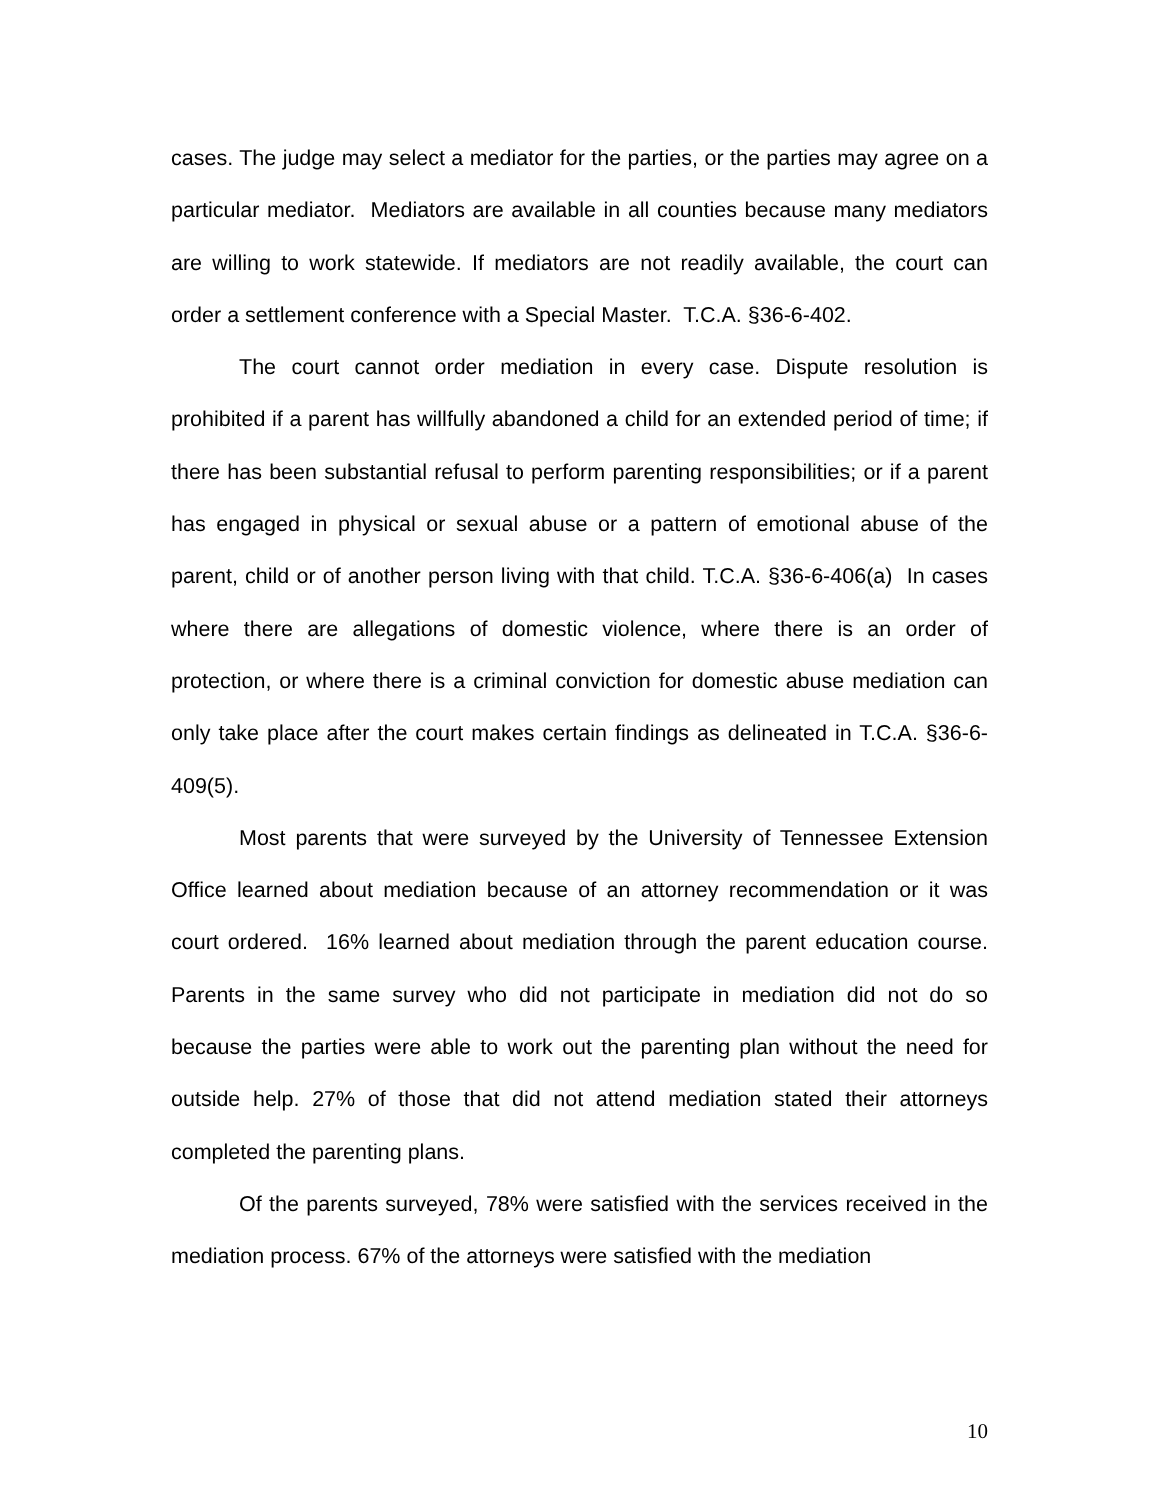cases. The judge may select a mediator for the parties, or the parties may agree on a particular mediator. Mediators are available in all counties because many mediators are willing to work statewide. If mediators are not readily available, the court can order a settlement conference with a Special Master. T.C.A. §36-6-402.
The court cannot order mediation in every case. Dispute resolution is prohibited if a parent has willfully abandoned a child for an extended period of time; if there has been substantial refusal to perform parenting responsibilities; or if a parent has engaged in physical or sexual abuse or a pattern of emotional abuse of the parent, child or of another person living with that child. T.C.A. §36-6-406(a) In cases where there are allegations of domestic violence, where there is an order of protection, or where there is a criminal conviction for domestic abuse mediation can only take place after the court makes certain findings as delineated in T.C.A. §36-6-409(5).
Most parents that were surveyed by the University of Tennessee Extension Office learned about mediation because of an attorney recommendation or it was court ordered. 16% learned about mediation through the parent education course. Parents in the same survey who did not participate in mediation did not do so because the parties were able to work out the parenting plan without the need for outside help. 27% of those that did not attend mediation stated their attorneys completed the parenting plans.
Of the parents surveyed, 78% were satisfied with the services received in the mediation process. 67% of the attorneys were satisfied with the mediation
10